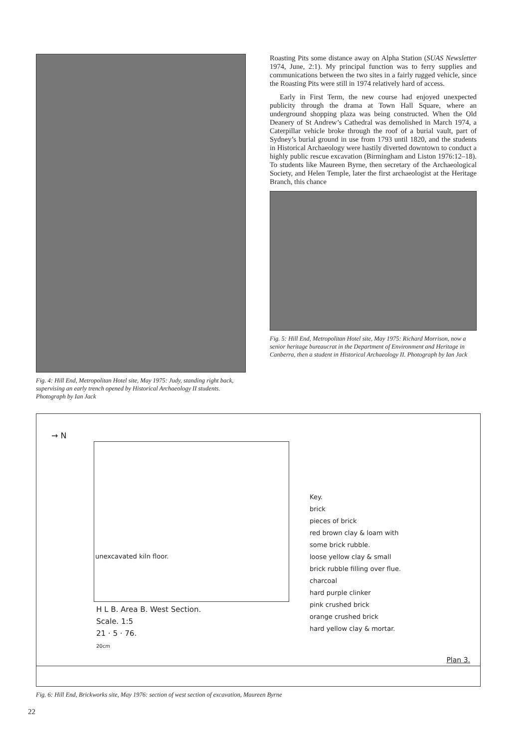Fig. 4: Hill End, Metropolitan Hotel site, May 1975: Judy, standing right back, supervising an early trench opened by Historical Archaeology II students. Photograph by Ian Jack
Roasting Pits some distance away on Alpha Station (SUAS Newsletter 1974, June, 2:1). My principal function was to ferry supplies and communications between the two sites in a fairly rugged vehicle, since the Roasting Pits were still in 1974 relatively hard of access.
Early in First Term, the new course had enjoyed unexpected publicity through the drama at Town Hall Square, where an underground shopping plaza was being constructed. When the Old Deanery of St Andrew’s Cathedral was demolished in March 1974, a Caterpillar vehicle broke through the roof of a burial vault, part of Sydney’s burial ground in use from 1793 until 1820, and the students in Historical Archaeology were hastily diverted downtown to conduct a highly public rescue excavation (Birmingham and Liston 1976:12–18). To students like Maureen Byrne, then secretary of the Archaeological Society, and Helen Temple, later the first archaeologist at the Heritage Branch, this chance
Fig. 5: Hill End, Metropolitan Hotel site, May 1975: Richard Morrison, now a senior heritage bureaucrat in the Department of Environment and Heritage in Canberra, then a student in Historical Archaeology II. Photograph by Ian Jack
→ N
unexcavated kiln floor.
Key.
brick
pieces of brick
red brown clay & loam with
some brick rubble.
loose yellow clay & small
brick rubble filling over flue.
charcoal
hard purple clinker
pink crushed brick
orange crushed brick
hard yellow clay & mortar.
H L B. Area B. West Section.
Scale. 1:5
21 · 5 · 76.
20cm
Plan 3.
Fig. 6: Hill End, Brickworks site, May 1976: section of west section of excavation, Maureen Byrne
22